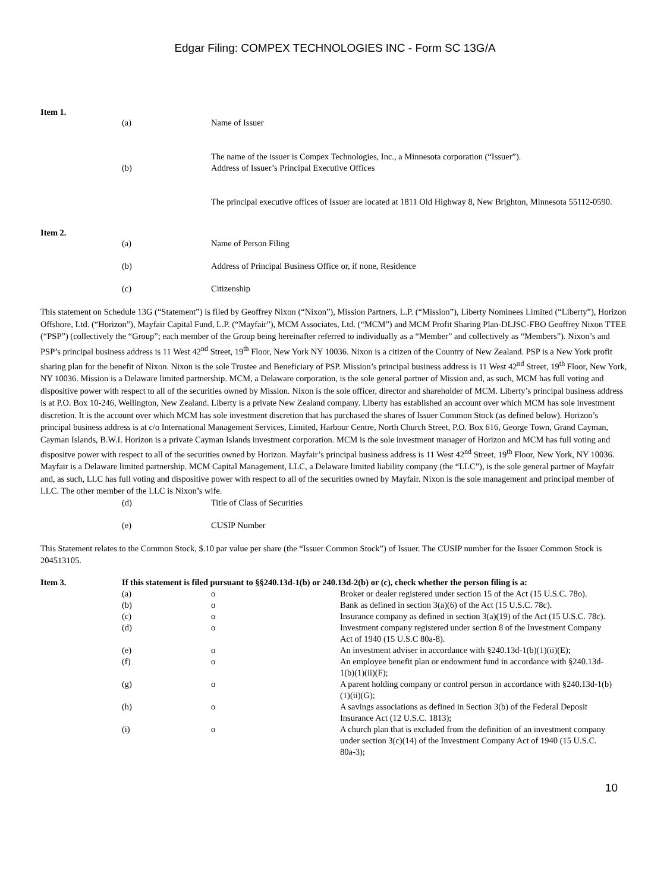Edgar Filing: COMPEX TECHNOLOGIES INC - Form SC 13G/A
Item 1.
(a) Name of Issuer
The name of the issuer is Compex Technologies, Inc., a Minnesota corporation (“Issuer”).
(b) Address of Issuer’s Principal Executive Offices
The principal executive offices of Issuer are located at 1811 Old Highway 8, New Brighton, Minnesota 55112-0590.
Item 2.
(a) Name of Person Filing
(b) Address of Principal Business Office or, if none, Residence
(c) Citizenship
This statement on Schedule 13G (“Statement”) is filed by Geoffrey Nixon (“Nixon”), Mission Partners, L.P. (“Mission”), Liberty Nominees Limited (“Liberty”), Horizon Offshore, Ltd. (“Horizon”), Mayfair Capital Fund, L.P. (“Mayfair”), MCM Associates, Ltd. (“MCM”) and MCM Profit Sharing Plan-DLJSC-FBO Geoffrey Nixon TTEE (“PSP”) (collectively the “Group”; each member of the Group being hereinafter referred to individually as a “Member” and collectively as “Members”). Nixon’s and PSP’s principal business address is 11 West 42<sup>nd</sup> Street, 19<sup>th</sup> Floor, New York NY 10036. Nixon is a citizen of the Country of New Zealand. PSP is a New York profit sharing plan for the benefit of Nixon. Nixon is the sole Trustee and Beneficiary of PSP. Mission’s principal business address is 11 West 42<sup>nd</sup> Street, 19<sup>th</sup> Floor, New York, NY 10036. Mission is a Delaware limited partnership. MCM, a Delaware corporation, is the sole general partner of Mission and, as such, MCM has full voting and dispositive power with respect to all of the securities owned by Mission. Nixon is the sole officer, director and shareholder of MCM. Liberty’s principal business address is at P.O. Box 10-246, Wellington, New Zealand. Liberty is a private New Zealand company. Liberty has established an account over which MCM has sole investment discretion. It is the account over which MCM has sole investment discretion that has purchased the shares of Issuer Common Stock (as defined below). Horizon’s principal business address is at c/o International Management Services, Limited, Harbour Centre, North Church Street, P.O. Box 616, George Town, Grand Cayman, Cayman Islands, B.W.I. Horizon is a private Cayman Islands investment corporation. MCM is the sole investment manager of Horizon and MCM has full voting and dispositve power with respect to all of the securities owned by Horizon. Mayfair’s principal business address is 11 West 42<sup>nd</sup> Street, 19<sup>th</sup> Floor, New York, NY 10036. Mayfair is a Delaware limited partnership. MCM Capital Management, LLC, a Delaware limited liability company (the “LLC”), is the sole general partner of Mayfair and, as such, LLC has full voting and dispositive power with respect to all of the securities owned by Mayfair. Nixon is the sole management and principal member of LLC. The other member of the LLC is Nixon’s wife.
(d) Title of Class of Securities
(e) CUSIP Number
This Statement relates to the Common Stock, $.10 par value per share (the “Issuer Common Stock”) of Issuer. The CUSIP number for the Issuer Common Stock is 204513105.
Item 3. If this statement is filed pursuant to §§240.13d-1(b) or 240.13d-2(b) or (c), check whether the person filing is a:
| (a) | o | Broker or dealer registered under section 15 of the Act (15 U.S.C. 78o). |
| (b) | o | Bank as defined in section 3(a)(6) of the Act (15 U.S.C. 78c). |
| (c) | o | Insurance company as defined in section 3(a)(19) of the Act (15 U.S.C. 78c). |
| (d) | o | Investment company registered under section 8 of the Investment Company Act of 1940 (15 U.S.C 80a-8). |
| (e) | o | An investment adviser in accordance with §240.13d-1(b)(1)(ii)(E); |
| (f) | o | An employee benefit plan or endowment fund in accordance with §240.13d-1(b)(1)(ii)(F); |
| (g) | o | A parent holding company or control person in accordance with §240.13d-1(b)(1)(ii)(G); |
| (h) | o | A savings associations as defined in Section 3(b) of the Federal Deposit Insurance Act (12 U.S.C. 1813); |
| (i) | o | A church plan that is excluded from the definition of an investment company under section 3(c)(14) of the Investment Company Act of 1940 (15 U.S.C. 80a-3); |
10